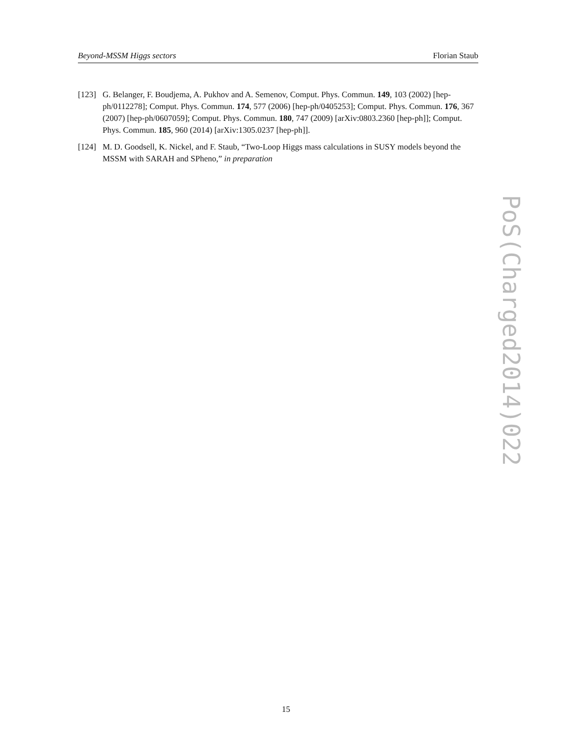Beyond-MSSM Higgs sectors Florian Staub
[123] G. Belanger, F. Boudjema, A. Pukhov and A. Semenov, Comput. Phys. Commun. 149, 103 (2002) [hep-ph/0112278]; Comput. Phys. Commun. 174, 577 (2006) [hep-ph/0405253]; Comput. Phys. Commun. 176, 367 (2007) [hep-ph/0607059]; Comput. Phys. Commun. 180, 747 (2009) [arXiv:0803.2360 [hep-ph]]; Comput. Phys. Commun. 185, 960 (2014) [arXiv:1305.0237 [hep-ph]].
[124] M. D. Goodsell, K. Nickel, and F. Staub, “Two-Loop Higgs mass calculations in SUSY models beyond the MSSM with SARAH and SPheno,” in preparation
PoS(Charged2014)022
15